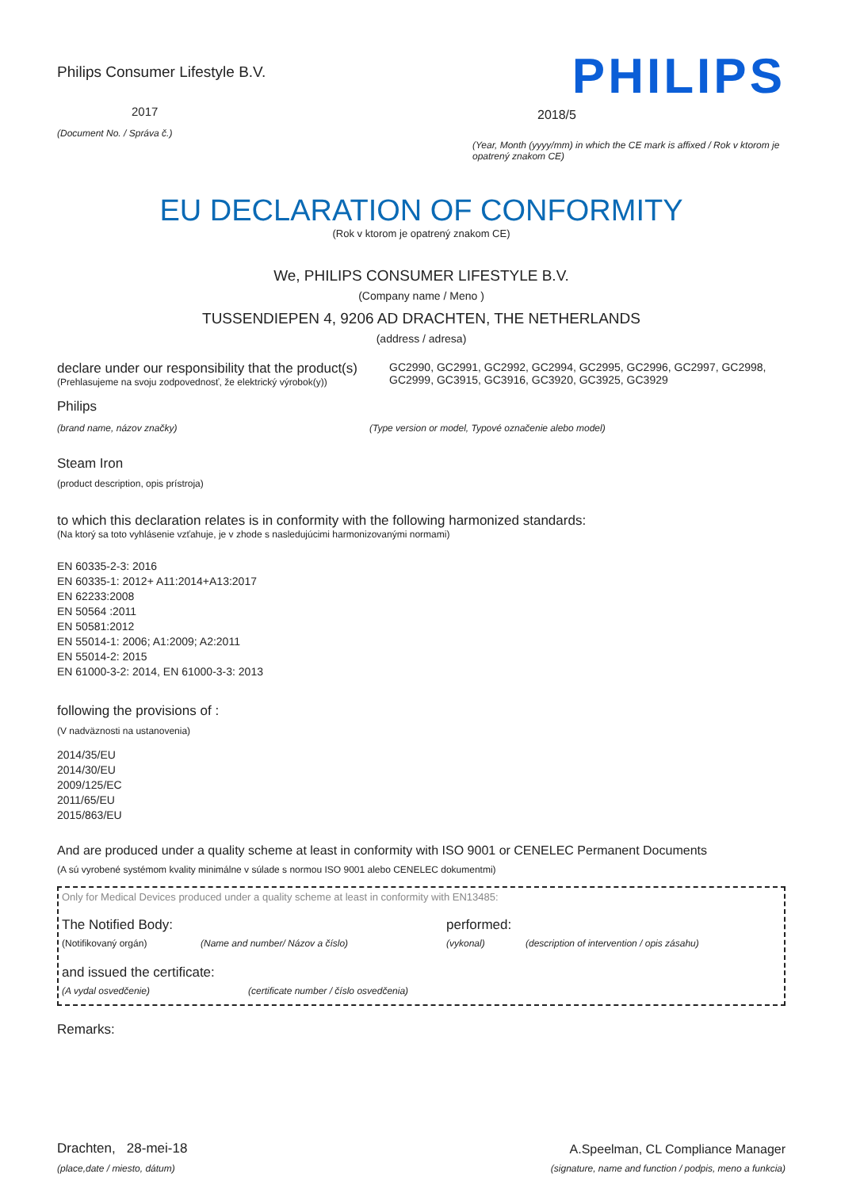Philips Consumer Lifestyle B.V.
2017
(Document No. / Správa č.)
PHILIPS
2018/5
(Year, Month (yyyy/mm) in which the CE mark is affixed / Rok v ktorom je opatrený znakom CE)
EU DECLARATION OF CONFORMITY
(Rok v ktorom je opatrený znakom CE)
We, PHILIPS CONSUMER LIFESTYLE B.V.
(Company name / Meno )
TUSSENDIEPEN 4, 9206 AD DRACHTEN, THE NETHERLANDS
(address / adresa)
declare under our responsibility that the product(s)
(Prehlasujeme na svoju zodpovednosť, že elektrický výrobok(y))
GC2990, GC2991, GC2992, GC2994, GC2995, GC2996, GC2997, GC2998, GC2999, GC3915, GC3916, GC3920, GC3925, GC3929
Philips
(brand name, názov značky) (Type version or model, Typové označenie alebo model)
Steam Iron
(product description, opis prístroja)
to which this declaration relates is in conformity with the following harmonized standards:
(Na ktorý sa toto vyhlásenie vzťahuje, je v zhode s nasledujúcimi harmonizovanými normami)
EN 60335-2-3: 2016
EN 60335-1: 2012+ A11:2014+A13:2017
EN 62233:2008
EN 50564 :2011
EN 50581:2012
EN 55014-1: 2006; A1:2009; A2:2011
EN 55014-2: 2015
EN 61000-3-2: 2014, EN 61000-3-3: 2013
following the provisions of :
(V nadväznosti na ustanovenia)
2014/35/EU
2014/30/EU
2009/125/EC
2011/65/EU
2015/863/EU
And are produced under a quality scheme at least in conformity with ISO 9001 or CENELEC Permanent Documents
(A sú vyrobené systémom kvality minimálne v súlade s normou ISO 9001 alebo CENELEC dokumentmi)
Only for Medical Devices produced under a quality scheme at least in conformity with EN13485:
The Notified Body: performed:
(Notifikovaný orgán) (Name and number/ Názov a číslo) (vykonal) (description of intervention / opis zásahu)
and issued the certificate:
(A vydal osvedčenie) (certificate number / číslo osvedčenia)
Remarks:
Drachten, 28-mei-18
(place,date / miesto, dátum)
A.Speelman, CL Compliance Manager
(signature, name and function / podpis, meno a funkcia)